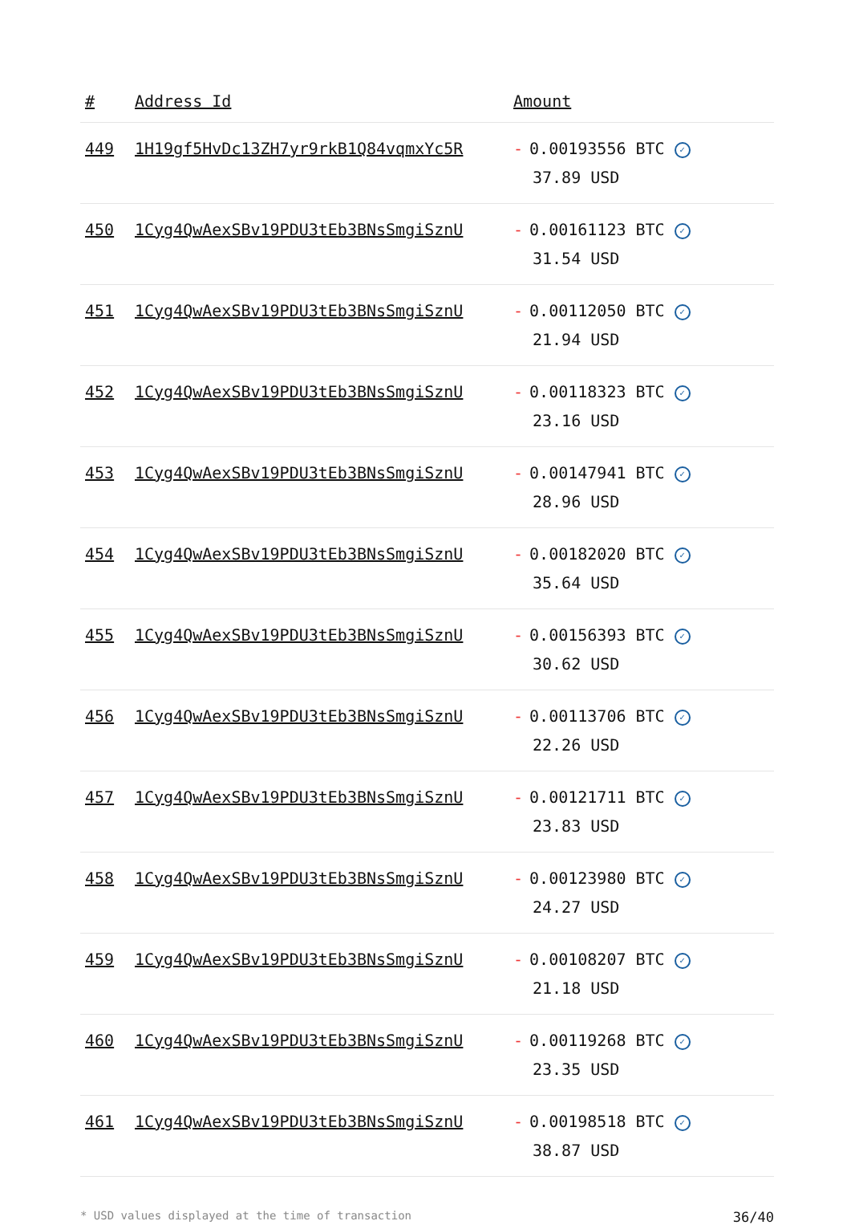| # | Address Id | Amount |
| --- | --- | --- |
| 449 | 1H19gf5HvDc13ZH7yr9rkB1Q84vqmxYc5R | - 0.00193556 BTC ✓ 37.89 USD |
| 450 | 1Cyg4QwAexSBv19PDU3tEb3BNsSmgiSznU | - 0.00161123 BTC ✓ 31.54 USD |
| 451 | 1Cyg4QwAexSBv19PDU3tEb3BNsSmgiSznU | - 0.00112050 BTC ✓ 21.94 USD |
| 452 | 1Cyg4QwAexSBv19PDU3tEb3BNsSmgiSznU | - 0.00118323 BTC ✓ 23.16 USD |
| 453 | 1Cyg4QwAexSBv19PDU3tEb3BNsSmgiSznU | - 0.00147941 BTC ✓ 28.96 USD |
| 454 | 1Cyg4QwAexSBv19PDU3tEb3BNsSmgiSznU | - 0.00182020 BTC ✓ 35.64 USD |
| 455 | 1Cyg4QwAexSBv19PDU3tEb3BNsSmgiSznU | - 0.00156393 BTC ✓ 30.62 USD |
| 456 | 1Cyg4QwAexSBv19PDU3tEb3BNsSmgiSznU | - 0.00113706 BTC ✓ 22.26 USD |
| 457 | 1Cyg4QwAexSBv19PDU3tEb3BNsSmgiSznU | - 0.00121711 BTC ✓ 23.83 USD |
| 458 | 1Cyg4QwAexSBv19PDU3tEb3BNsSmgiSznU | - 0.00123980 BTC ✓ 24.27 USD |
| 459 | 1Cyg4QwAexSBv19PDU3tEb3BNsSmgiSznU | - 0.00108207 BTC ✓ 21.18 USD |
| 460 | 1Cyg4QwAexSBv19PDU3tEb3BNsSmgiSznU | - 0.00119268 BTC ✓ 23.35 USD |
| 461 | 1Cyg4QwAexSBv19PDU3tEb3BNsSmgiSznU | - 0.00198518 BTC ✓ 38.87 USD |
* USD values displayed at the time of transaction 36/40